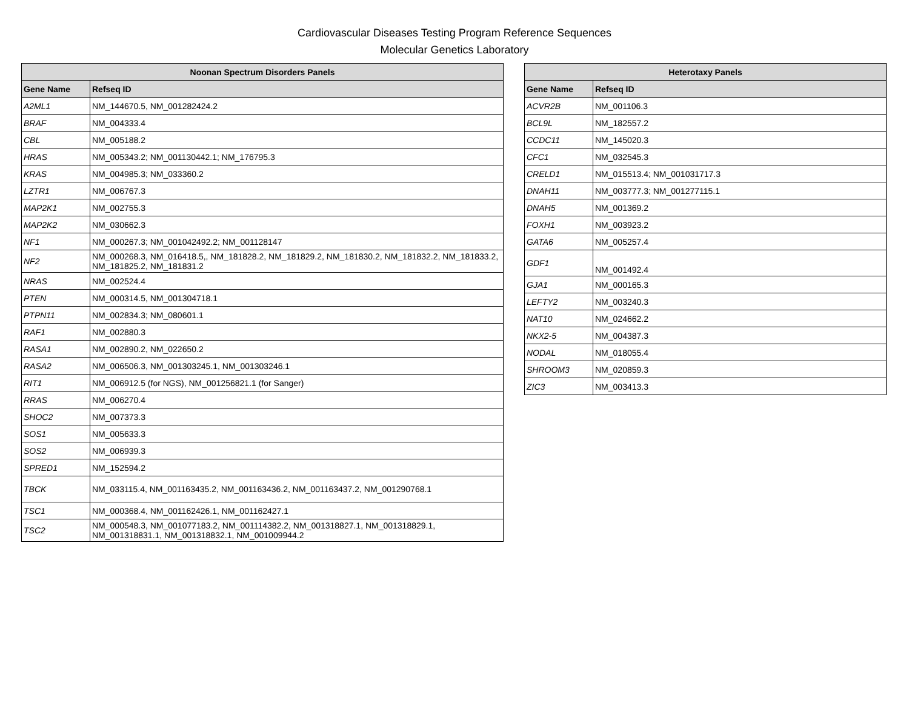Cardiovascular Diseases Testing Program Reference Sequences
Molecular Genetics Laboratory
| Noonan Spectrum Disorders Panels | |
| --- | --- |
| Gene Name | Refseq ID |
| A2ML1 | NM_144670.5, NM_001282424.2 |
| BRAF | NM_004333.4 |
| CBL | NM_005188.2 |
| HRAS | NM_005343.2; NM_001130442.1; NM_176795.3 |
| KRAS | NM_004985.3; NM_033360.2 |
| LZTR1 | NM_006767.3 |
| MAP2K1 | NM_002755.3 |
| MAP2K2 | NM_030662.3 |
| NF1 | NM_000267.3; NM_001042492.2; NM_001128147 |
| NF2 | NM_000268.3, NM_016418.5,, NM_181828.2, NM_181829.2, NM_181830.2, NM_181832.2, NM_181833.2, NM_181825.2, NM_181831.2 |
| NRAS | NM_002524.4 |
| PTEN | NM_000314.5, NM_001304718.1 |
| PTPN11 | NM_002834.3; NM_080601.1 |
| RAF1 | NM_002880.3 |
| RASA1 | NM_002890.2, NM_022650.2 |
| RASA2 | NM_006506.3, NM_001303245.1, NM_001303246.1 |
| RIT1 | NM_006912.5 (for NGS), NM_001256821.1 (for Sanger) |
| RRAS | NM_006270.4 |
| SHOC2 | NM_007373.3 |
| SOS1 | NM_005633.3 |
| SOS2 | NM_006939.3 |
| SPRED1 | NM_152594.2 |
| TBCK | NM_033115.4, NM_001163435.2, NM_001163436.2, NM_001163437.2, NM_001290768.1 |
| TSC1 | NM_000368.4, NM_001162426.1, NM_001162427.1 |
| TSC2 | NM_000548.3, NM_001077183.2, NM_001114382.2, NM_001318827.1, NM_001318829.1, NM_001318831.1, NM_001318832.1, NM_001009944.2 |
| Heterotaxy Panels | |
| --- | --- |
| Gene Name | Refseq ID |
| ACVR2B | NM_001106.3 |
| BCL9L | NM_182557.2 |
| CCDC11 | NM_145020.3 |
| CFC1 | NM_032545.3 |
| CRELD1 | NM_015513.4; NM_001031717.3 |
| DNAH11 | NM_003777.3; NM_001277115.1 |
| DNAH5 | NM_001369.2 |
| FOXH1 | NM_003923.2 |
| GATA6 | NM_005257.4 |
| GDF1 | NM_001492.4 |
| GJA1 | NM_000165.3 |
| LEFTY2 | NM_003240.3 |
| NAT10 | NM_024662.2 |
| NKX2-5 | NM_004387.3 |
| NODAL | NM_018055.4 |
| SHROOM3 | NM_020859.3 |
| ZIC3 | NM_003413.3 |